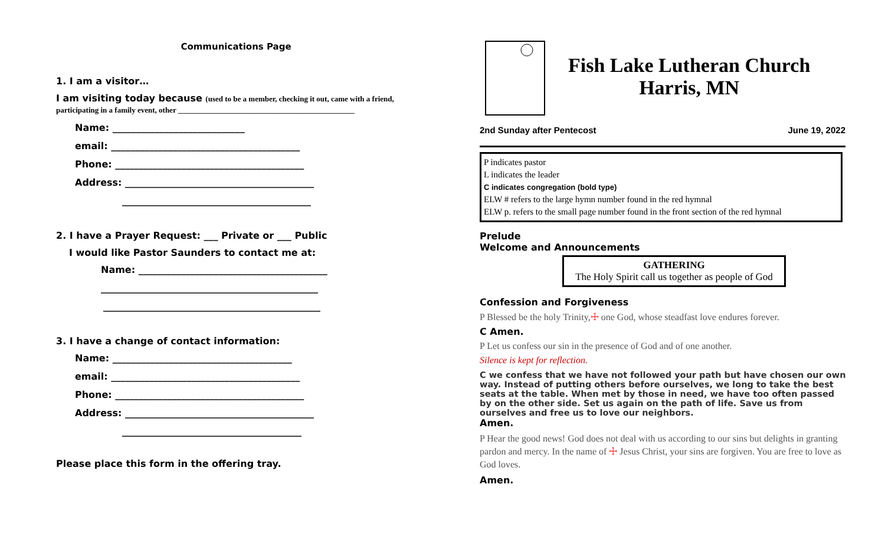Communications Page
1. I am a visitor…
I am visiting today because (used to be a member, checking it out, came with a friend, participating in a family event, other ______________________________________________
Name: ____________________________
email: ________________________________________
Phone: ________________________________________
Address: ________________________________________
________________________________________
2. I have a Prayer Request: ___ Private or ___ Public
I would like Pastor Saunders to contact me at:
Name: ________________________________________
______________________________________________
______________________________________________
3. I have a change of contact information:
Name: ______________________________________
email: ________________________________________
Phone: ________________________________________
Address: ________________________________________
______________________________________
Please place this form in the offering tray.
Fish Lake Lutheran Church
Harris, MN
2nd Sunday after Pentecost June 19, 2022
P indicates pastor
L indicates the leader
C indicates congregation (bold type)
ELW # refers to the large hymn number found in the red hymnal
ELW p. refers to the small page number found in the front section of the red hymnal
Prelude
Welcome and Announcements
GATHERING
The Holy Spirit call us together as people of God
Confession and Forgiveness
P Blessed be the holy Trinity,☩ one God, whose steadfast love endures forever.
C Amen.
P Let us confess our sin in the presence of God and of one another.
Silence is kept for reflection.
C we confess that we have not followed your path but have chosen our own way. Instead of putting others before ourselves, we long to take the best seats at the table. When met by those in need, we have too often passed by on the other side. Set us again on the path of life. Save us from ourselves and free us to love our neighbors.
Amen.
P Hear the good news! God does not deal with us according to our sins but delights in granting pardon and mercy. In the name of ☩ Jesus Christ, your sins are forgiven. You are free to love as God loves.
Amen.